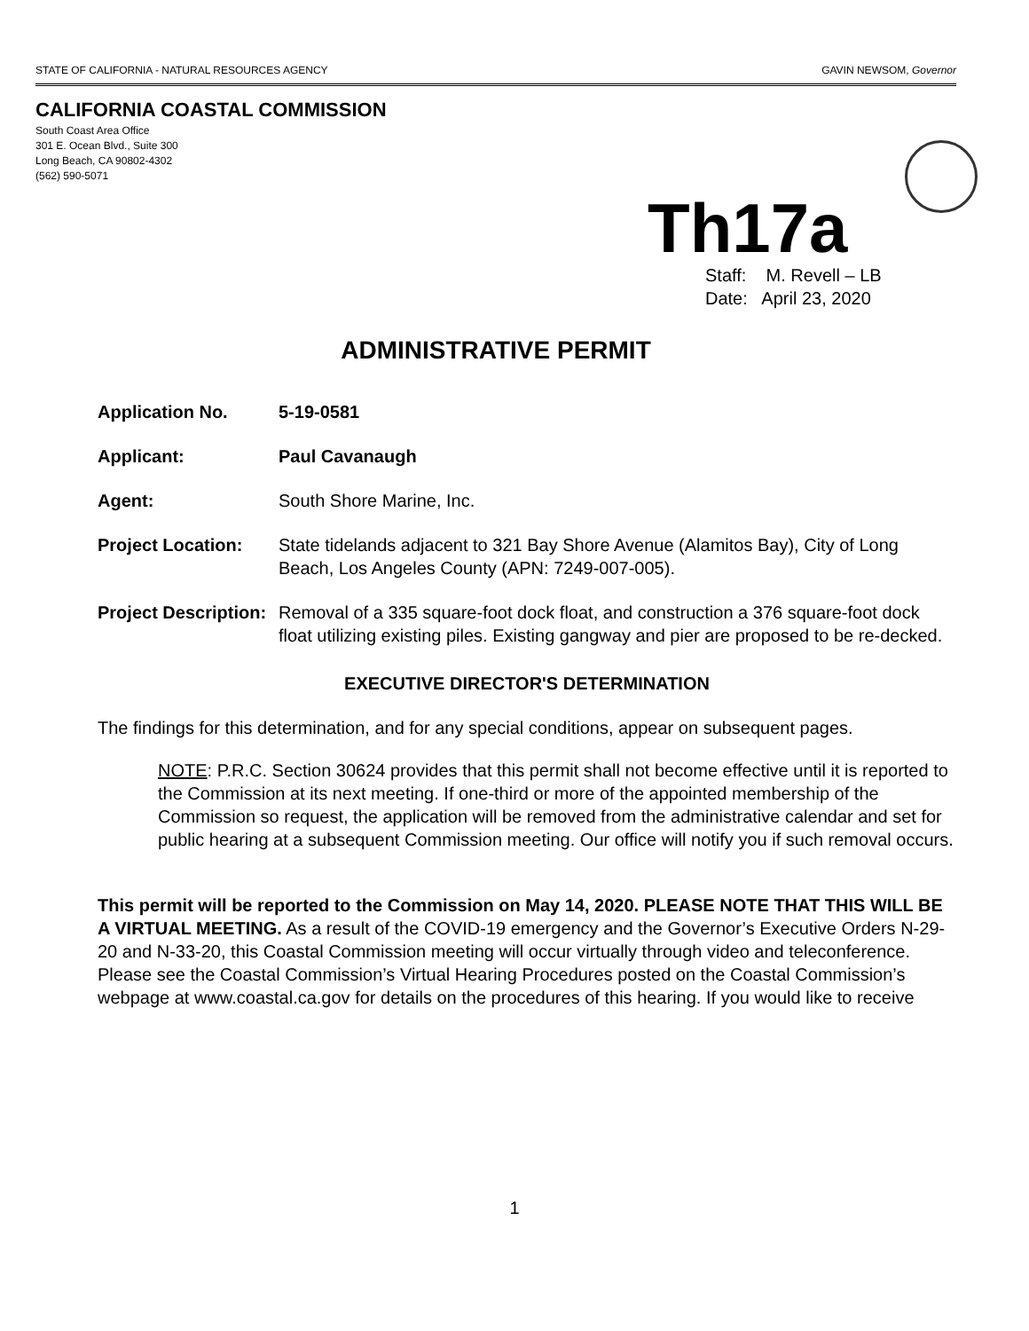STATE OF CALIFORNIA - NATURAL RESOURCES AGENCY GAVIN NEWSOM, Governor
CALIFORNIA COASTAL COMMISSION
South Coast Area Office
301 E. Ocean Blvd., Suite 300
Long Beach, CA 90802-4302
(562) 590-5071
Th17a
Staff: M. Revell – LB
Date: April 23, 2020
ADMINISTRATIVE PERMIT
Application No. 5-19-0581
Applicant: Paul Cavanaugh
Agent: South Shore Marine, Inc.
Project Location: State tidelands adjacent to 321 Bay Shore Avenue (Alamitos Bay), City of Long Beach, Los Angeles County (APN: 7249-007-005).
Project Description:
Removal of a 335 square-foot dock float, and construction a 376 square-foot dock float utilizing existing piles. Existing gangway and pier are proposed to be re-decked.
EXECUTIVE DIRECTOR'S DETERMINATION
The findings for this determination, and for any special conditions, appear on subsequent pages.
NOTE: P.R.C. Section 30624 provides that this permit shall not become effective until it is reported to the Commission at its next meeting. If one-third or more of the appointed membership of the Commission so request, the application will be removed from the administrative calendar and set for public hearing at a subsequent Commission meeting. Our office will notify you if such removal occurs.
This permit will be reported to the Commission on May 14, 2020. PLEASE NOTE THAT THIS WILL BE A VIRTUAL MEETING. As a result of the COVID-19 emergency and the Governor’s Executive Orders N-29-20 and N-33-20, this Coastal Commission meeting will occur virtually through video and teleconference. Please see the Coastal Commission’s Virtual Hearing Procedures posted on the Coastal Commission’s webpage at www.coastal.ca.gov for details on the procedures of this hearing. If you would like to receive
1